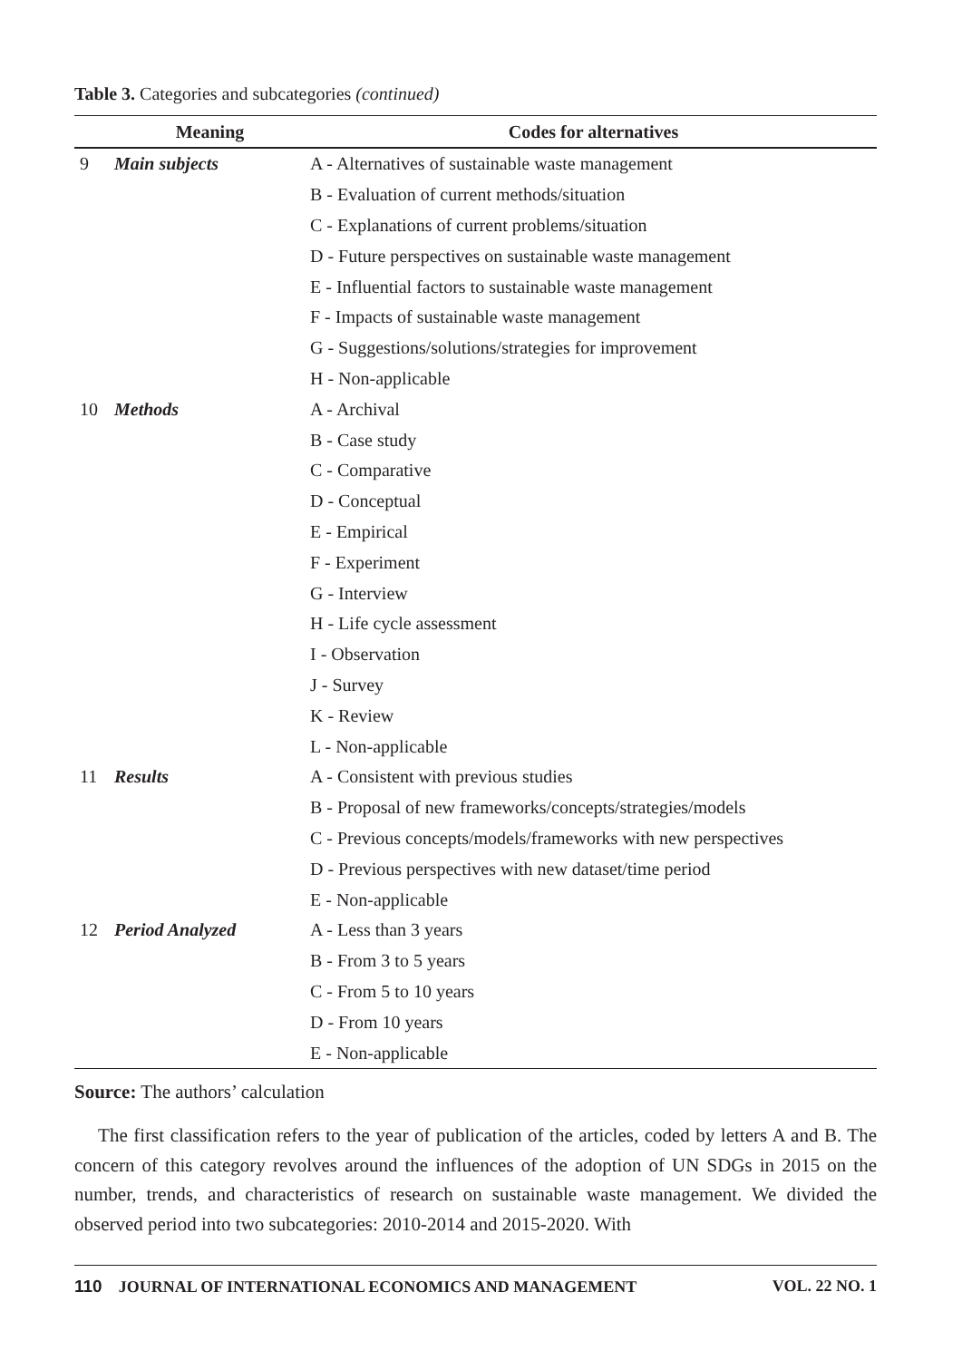Table 3. Categories and subcategories (continued)
| Meaning | | Codes for alternatives |
| --- | --- | --- |
| 9 | Main subjects | A - Alternatives of sustainable waste management |
| | | B - Evaluation of current methods/situation |
| | | C - Explanations of current problems/situation |
| | | D - Future perspectives on sustainable waste management |
| | | E - Influential factors to sustainable waste management |
| | | F - Impacts of sustainable waste management |
| | | G - Suggestions/solutions/strategies for improvement |
| | | H - Non-applicable |
| 10 | Methods | A - Archival |
| | | B - Case study |
| | | C - Comparative |
| | | D - Conceptual |
| | | E - Empirical |
| | | F - Experiment |
| | | G - Interview |
| | | H - Life cycle assessment |
| | | I - Observation |
| | | J - Survey |
| | | K - Review |
| | | L - Non-applicable |
| 11 | Results | A - Consistent with previous studies |
| | | B - Proposal of new frameworks/concepts/strategies/models |
| | | C - Previous concepts/models/frameworks with new perspectives |
| | | D - Previous perspectives with new dataset/time period |
| | | E - Non-applicable |
| 12 | Period Analyzed | A - Less than 3 years |
| | | B - From 3 to 5 years |
| | | C - From 5 to 10 years |
| | | D - From 10 years |
| | | E - Non-applicable |
Source: The authors’ calculation
The first classification refers to the year of publication of the articles, coded by letters A and B. The concern of this category revolves around the influences of the adoption of UN SDGs in 2015 on the number, trends, and characteristics of research on sustainable waste management. We divided the observed period into two subcategories: 2010-2014 and 2015-2020. With
110 JOURNAL OF INTERNATIONAL ECONOMICS AND MANAGEMENT VOL. 22 NO. 1